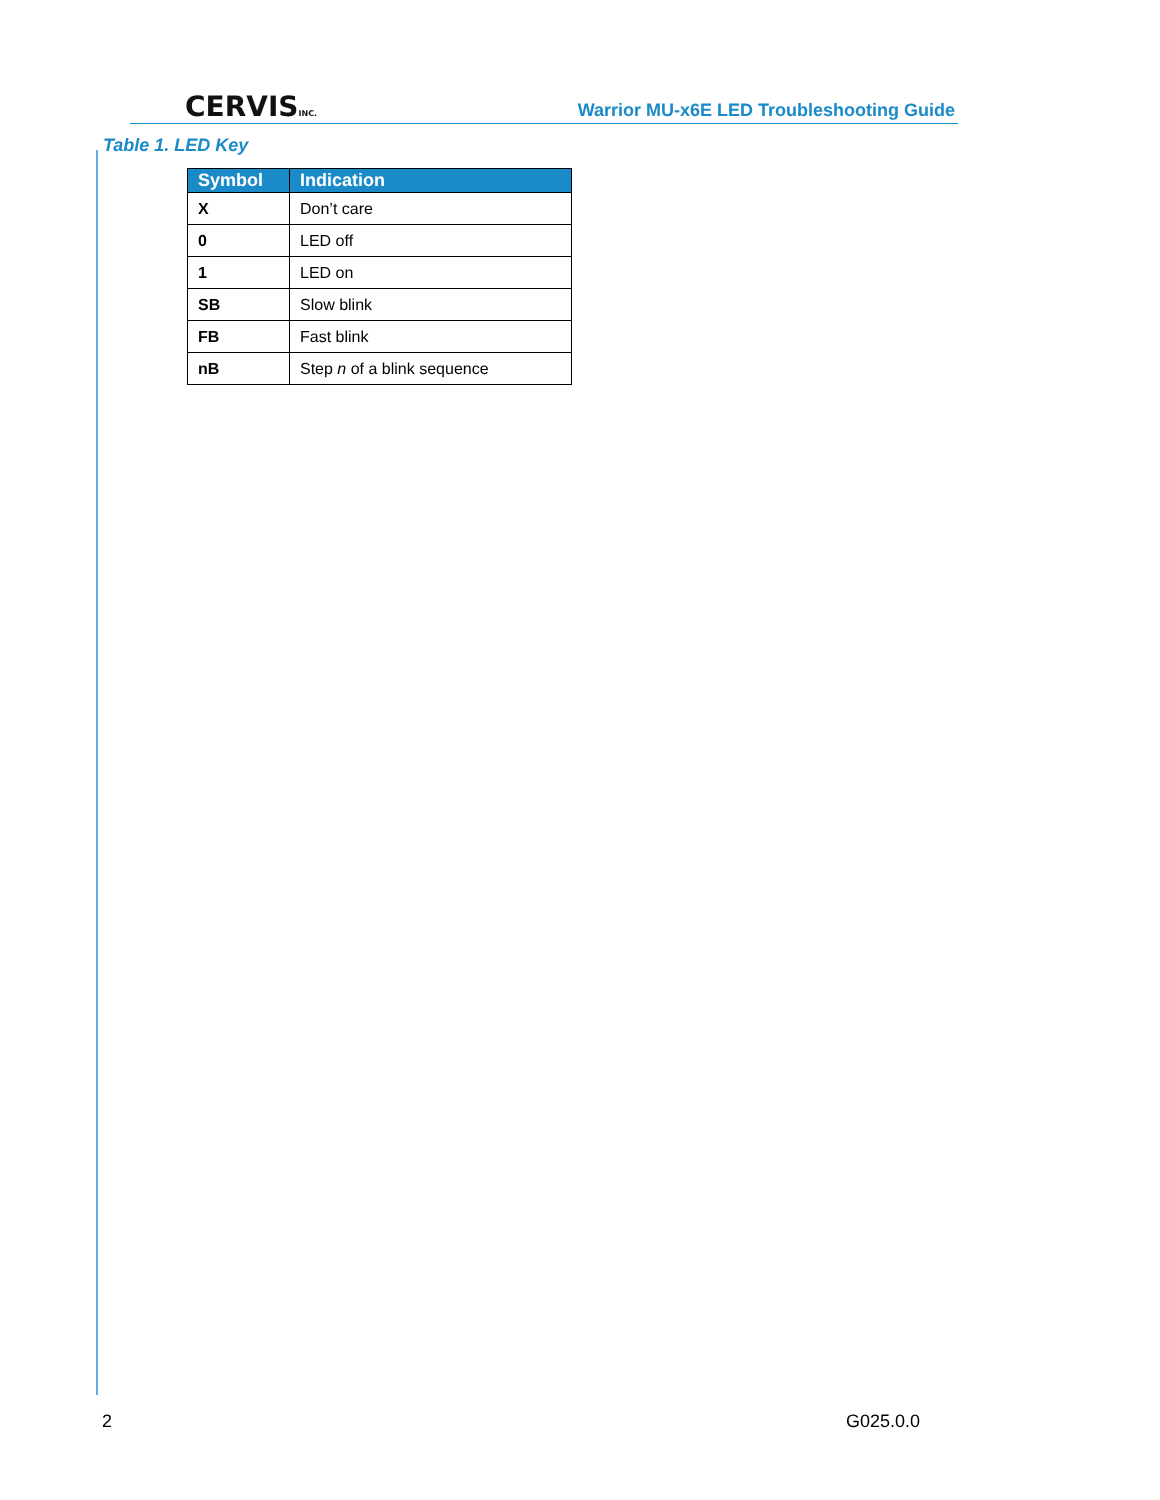CERVISINC.
Warrior MU-x6E LED Troubleshooting Guide
Table 1. LED Key
| Symbol | Indication |
| --- | --- |
| X | Don’t care |
| 0 | LED off |
| 1 | LED on |
| SB | Slow blink |
| FB | Fast blink |
| nB | Step n of a blink sequence |
2 G025.0.0